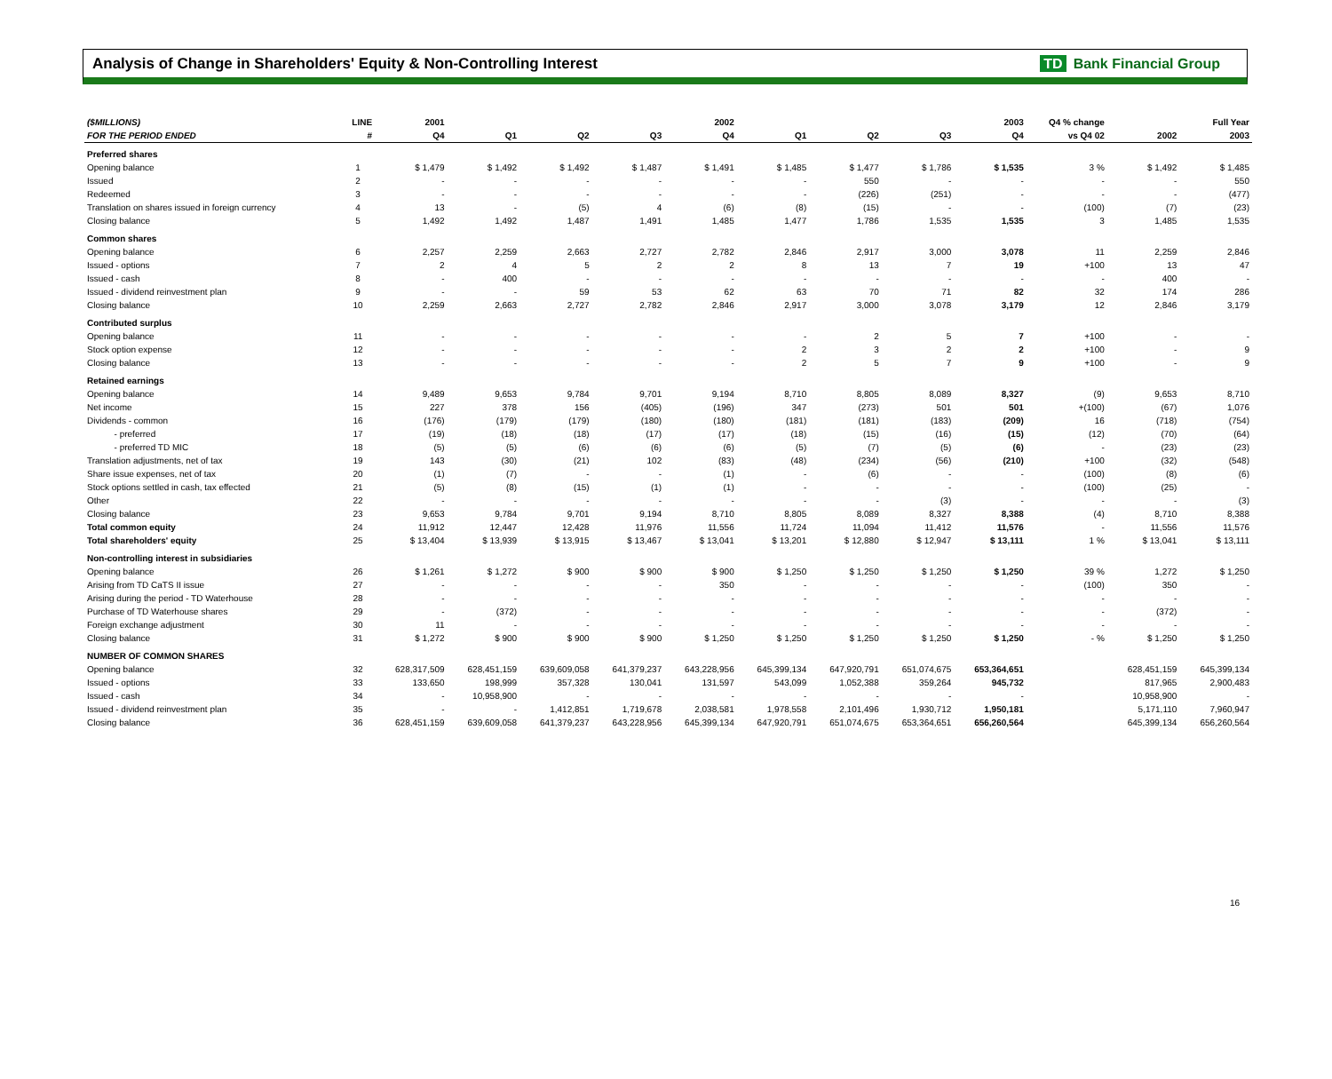Analysis of Change in Shareholders' Equity & Non-Controlling Interest
TD Bank Financial Group
| ($MILLIONS) | LINE | 2001 | 2002 | | | | 2003 | | | | Q4 % change | Full Year | |
| --- | --- | --- | --- | --- | --- | --- | --- | --- | --- | --- | --- | --- | --- |
| FOR THE PERIOD ENDED | # | Q4 | Q1 | Q2 | Q3 | Q4 | Q1 | Q2 | Q3 | Q4 | vs Q4 02 | 2002 | 2003 |
| Preferred shares | | | | | | | | | | | | | |
| Opening balance | 1 | $ 1,479 | $ 1,492 | $ 1,492 | $ 1,487 | $ 1,491 | $ 1,485 | $ 1,477 | $ 1,786 | $ 1,535 | 3 % | $ 1,492 | $ 1,485 |
| Issued | 2 | - | - | - | - | - | - | 550 | - | - | - | - | 550 |
| Redeemed | 3 | - | - | - | - | - | - | (226) | (251) | - | - | - | (477) |
| Translation on shares issued in foreign currency | 4 | 13 | - | (5) | 4 | (6) | (8) | (15) | - | - | (100) | (7) | (23) |
| Closing balance | 5 | 1,492 | 1,492 | 1,487 | 1,491 | 1,485 | 1,477 | 1,786 | 1,535 | 1,535 | 3 | 1,485 | 1,535 |
| Common shares | | | | | | | | | | | | | |
| Opening balance | 6 | 2,257 | 2,259 | 2,663 | 2,727 | 2,782 | 2,846 | 2,917 | 3,000 | 3,078 | 11 | 2,259 | 2,846 |
| Issued - options | 7 | 2 | 4 | 5 | 2 | 2 | 8 | 13 | 7 | 19 | +100 | 13 | 47 |
| Issued - cash | 8 | - | 400 | - | - | - | - | - | - | - | - | 400 | - |
| Issued - dividend reinvestment plan | 9 | - | - | 59 | 53 | 62 | 63 | 70 | 71 | 82 | 32 | 174 | 286 |
| Closing balance | 10 | 2,259 | 2,663 | 2,727 | 2,782 | 2,846 | 2,917 | 3,000 | 3,078 | 3,179 | 12 | 2,846 | 3,179 |
| Contributed surplus | | | | | | | | | | | | | |
| Opening balance | 11 | - | - | - | - | - | - | 2 | 5 | 7 | +100 | - | - |
| Stock option expense | 12 | - | - | - | - | - | 2 | 3 | 2 | 2 | +100 | - | 9 |
| Closing balance | 13 | - | - | - | - | - | 2 | 5 | 7 | 9 | +100 | - | 9 |
| Retained earnings | | | | | | | | | | | | | |
| Opening balance | 14 | 9,489 | 9,653 | 9,784 | 9,701 | 9,194 | 8,710 | 8,805 | 8,089 | 8,327 | (9) | 9,653 | 8,710 |
| Net income | 15 | 227 | 378 | 156 | (405) | (196) | 347 | (273) | 501 | 501 | +(100) | (67) | 1,076 |
| Dividends - common | 16 | (176) | (179) | (179) | (180) | (180) | (181) | (181) | (183) | (209) | 16 | (718) | (754) |
| - preferred | 17 | (19) | (18) | (18) | (17) | (17) | (18) | (15) | (16) | (15) | (12) | (70) | (64) |
| - preferred TD MIC | 18 | (5) | (5) | (6) | (6) | (6) | (5) | (7) | (5) | (6) | - | (23) | (23) |
| Translation adjustments, net of tax | 19 | 143 | (30) | (21) | 102 | (83) | (48) | (234) | (56) | (210) | +100 | (32) | (548) |
| Share issue expenses, net of tax | 20 | (1) | (7) | - | - | (1) | - | (6) | - | - | (100) | (8) | (6) |
| Stock options settled in cash, tax effected | 21 | (5) | (8) | (15) | (1) | (1) | - | - | - | - | (100) | (25) | - |
| Other | 22 | - | - | - | - | - | - | - | (3) | - | - | - | (3) |
| Closing balance | 23 | 9,653 | 9,784 | 9,701 | 9,194 | 8,710 | 8,805 | 8,089 | 8,327 | 8,388 | (4) | 8,710 | 8,388 |
| Total common equity | 24 | 11,912 | 12,447 | 12,428 | 11,976 | 11,556 | 11,724 | 11,094 | 11,412 | 11,576 | - | 11,556 | 11,576 |
| Total shareholders' equity | 25 | $ 13,404 | $ 13,939 | $ 13,915 | $ 13,467 | $ 13,041 | $ 13,201 | $ 12,880 | $ 12,947 | $ 13,111 | 1 % | $ 13,041 | $ 13,111 |
| Non-controlling interest in subsidiaries | | | | | | | | | | | | | |
| Opening balance | 26 | $ 1,261 | $ 1,272 | $ 900 | $ 900 | $ 900 | $ 1,250 | $ 1,250 | $ 1,250 | $ 1,250 | 39 % | 1,272 | $ 1,250 |
| Arising from TD CaTS II issue | 27 | - | - | - | - | 350 | - | - | - | - | (100) | 350 | - |
| Arising during the period - TD Waterhouse | 28 | - | - | - | - | - | - | - | - | - | - | - | - |
| Purchase of TD Waterhouse shares | 29 | - | (372) | - | - | - | - | - | - | - | - | (372) | - |
| Foreign exchange adjustment | 30 | 11 | - | - | - | - | - | - | - | - | - | - | - |
| Closing balance | 31 | $ 1,272 | $ 900 | $ 900 | $ 900 | $ 1,250 | $ 1,250 | $ 1,250 | $ 1,250 | $ 1,250 | - % | $ 1,250 | $ 1,250 |
| NUMBER OF COMMON SHARES | | | | | | | | | | | | | |
| Opening balance | 32 | 628,317,509 | 628,451,159 | 639,609,058 | 641,379,237 | 643,228,956 | 645,399,134 | 647,920,791 | 651,074,675 | 653,364,651 | | 628,451,159 | 645,399,134 |
| Issued - options | 33 | 133,650 | 198,999 | 357,328 | 130,041 | 131,597 | 543,099 | 1,052,388 | 359,264 | 945,732 | | 817,965 | 2,900,483 |
| Issued - cash | 34 | - | 10,958,900 | - | - | - | - | - | - | - | | 10,958,900 | - |
| Issued - dividend reinvestment plan | 35 | - | - | 1,412,851 | 1,719,678 | 2,038,581 | 1,978,558 | 2,101,496 | 1,930,712 | 1,950,181 | | 5,171,110 | 7,960,947 |
| Closing balance | 36 | 628,451,159 | 639,609,058 | 641,379,237 | 643,228,956 | 645,399,134 | 647,920,791 | 651,074,675 | 653,364,651 | 656,260,564 | | 645,399,134 | 656,260,564 |
16